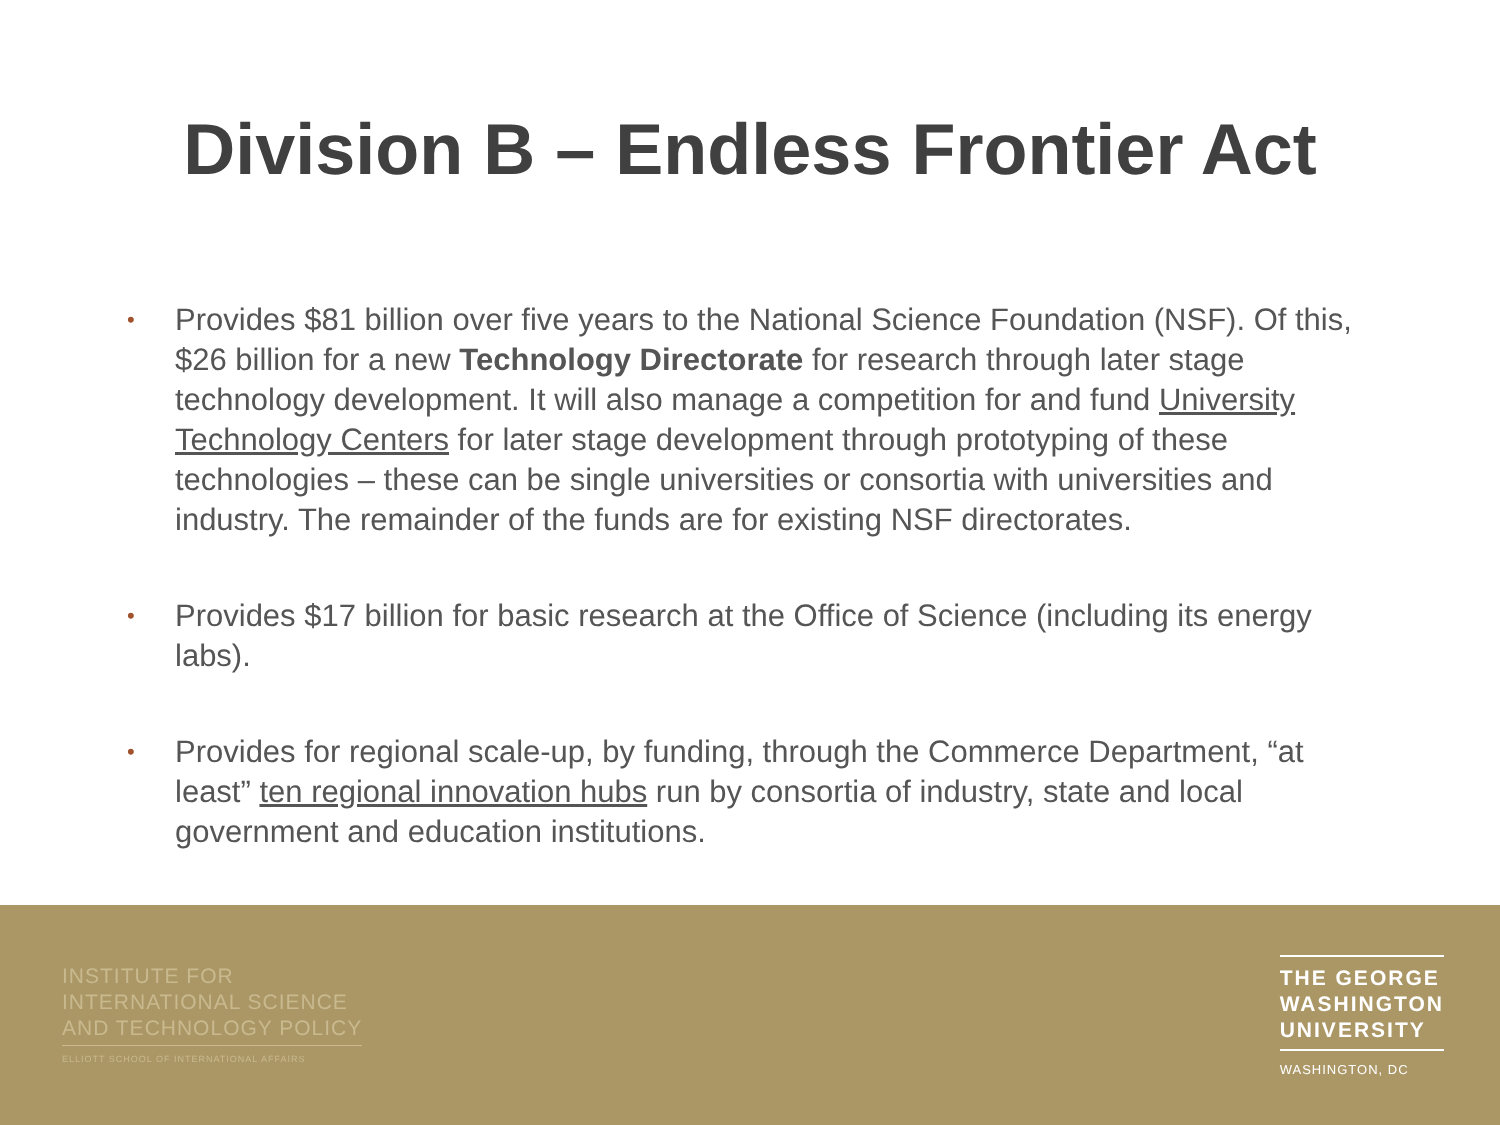Division B – Endless Frontier Act
• Provides $81 billion over five years to the National Science Foundation (NSF). Of this, $26 billion for a new Technology Directorate for research through later stage technology development. It will also manage a competition for and fund University Technology Centers for later stage development through prototyping of these technologies – these can be single universities or consortia with universities and industry. The remainder of the funds are for existing NSF directorates.
• Provides $17 billion for basic research at the Office of Science (including its energy labs).
• Provides for regional scale-up, by funding, through the Commerce Department, “at least” ten regional innovation hubs run by consortia of industry, state and local government and education institutions.
INSTITUTE FOR
INTERNATIONAL SCIENCE
AND TECHNOLOGY POLICY
ELLIOTT SCHOOL OF INTERNATIONAL AFFAIRS
THE GEORGE
WASHINGTON
UNIVERSITY
WASHINGTON, DC